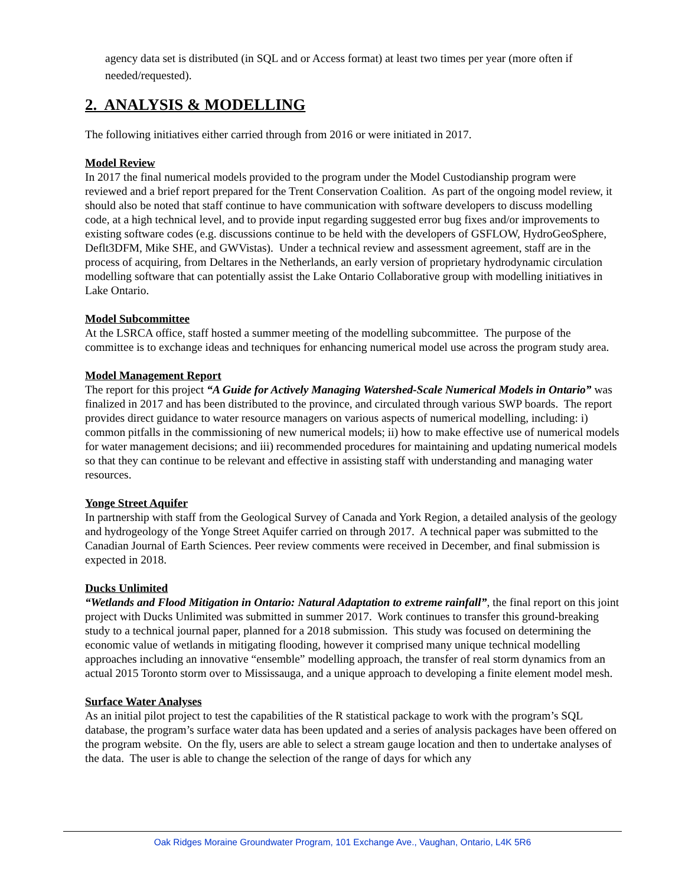agency data set is distributed (in SQL and or Access format) at least two times per year (more often if needed/requested).
2. ANALYSIS & MODELLING
The following initiatives either carried through from 2016 or were initiated in 2017.
Model Review
In 2017 the final numerical models provided to the program under the Model Custodianship program were reviewed and a brief report prepared for the Trent Conservation Coalition. As part of the ongoing model review, it should also be noted that staff continue to have communication with software developers to discuss modelling code, at a high technical level, and to provide input regarding suggested error bug fixes and/or improvements to existing software codes (e.g. discussions continue to be held with the developers of GSFLOW, HydroGeoSphere, Deflt3DFM, Mike SHE, and GWVistas). Under a technical review and assessment agreement, staff are in the process of acquiring, from Deltares in the Netherlands, an early version of proprietary hydrodynamic circulation modelling software that can potentially assist the Lake Ontario Collaborative group with modelling initiatives in Lake Ontario.
Model Subcommittee
At the LSRCA office, staff hosted a summer meeting of the modelling subcommittee. The purpose of the committee is to exchange ideas and techniques for enhancing numerical model use across the program study area.
Model Management Report
The report for this project “A Guide for Actively Managing Watershed-Scale Numerical Models in Ontario” was finalized in 2017 and has been distributed to the province, and circulated through various SWP boards. The report provides direct guidance to water resource managers on various aspects of numerical modelling, including: i) common pitfalls in the commissioning of new numerical models; ii) how to make effective use of numerical models for water management decisions; and iii) recommended procedures for maintaining and updating numerical models so that they can continue to be relevant and effective in assisting staff with understanding and managing water resources.
Yonge Street Aquifer
In partnership with staff from the Geological Survey of Canada and York Region, a detailed analysis of the geology and hydrogeology of the Yonge Street Aquifer carried on through 2017. A technical paper was submitted to the Canadian Journal of Earth Sciences. Peer review comments were received in December, and final submission is expected in 2018.
Ducks Unlimited
“Wetlands and Flood Mitigation in Ontario: Natural Adaptation to extreme rainfall”, the final report on this joint project with Ducks Unlimited was submitted in summer 2017. Work continues to transfer this ground-breaking study to a technical journal paper, planned for a 2018 submission. This study was focused on determining the economic value of wetlands in mitigating flooding, however it comprised many unique technical modelling approaches including an innovative “ensemble” modelling approach, the transfer of real storm dynamics from an actual 2015 Toronto storm over to Mississauga, and a unique approach to developing a finite element model mesh.
Surface Water Analyses
As an initial pilot project to test the capabilities of the R statistical package to work with the program’s SQL database, the program’s surface water data has been updated and a series of analysis packages have been offered on the program website. On the fly, users are able to select a stream gauge location and then to undertake analyses of the data. The user is able to change the selection of the range of days for which any
Oak Ridges Moraine Groundwater Program, 101 Exchange Ave., Vaughan, Ontario, L4K 5R6